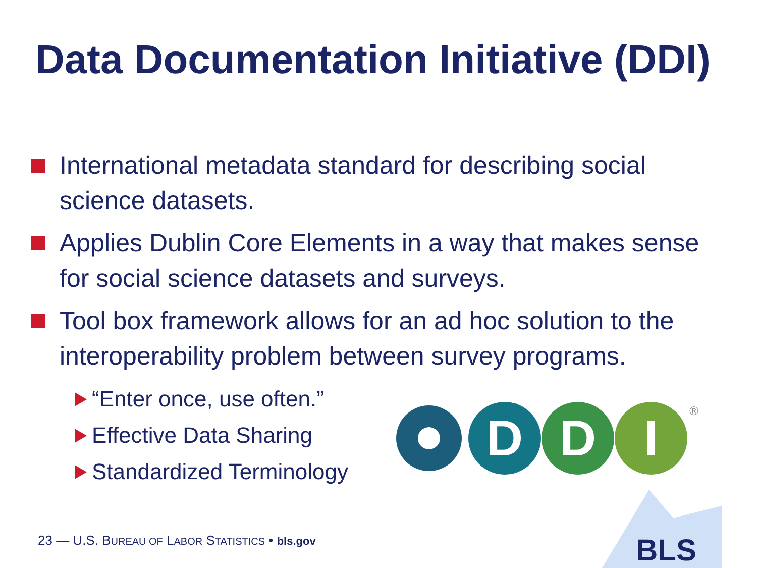Data Documentation Initiative (DDI)
International metadata standard for describing social science datasets.
Applies Dublin Core Elements in a way that makes sense for social science datasets and surveys.
Tool box framework allows for an ad hoc solution to the interoperability problem between survey programs.
“Enter once, use often.”
Effective Data Sharing
Standardized Terminology
D
D
I
®
23 — U.S. BUREAU OF LABOR STATISTICS • bls.gov
BLS